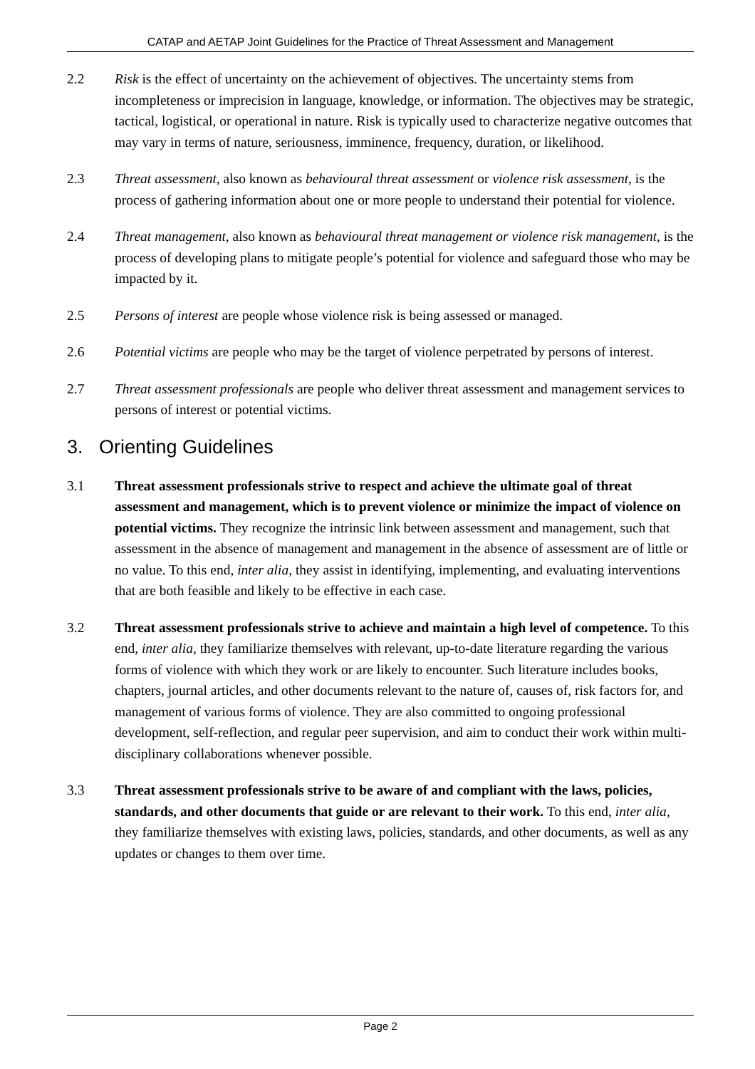CATAP and AETAP Joint Guidelines for the Practice of Threat Assessment and Management
2.2 Risk is the effect of uncertainty on the achievement of objectives. The uncertainty stems from incompleteness or imprecision in language, knowledge, or information. The objectives may be strategic, tactical, logistical, or operational in nature. Risk is typically used to characterize negative outcomes that may vary in terms of nature, seriousness, imminence, frequency, duration, or likelihood.
2.3 Threat assessment, also known as behavioural threat assessment or violence risk assessment, is the process of gathering information about one or more people to understand their potential for violence.
2.4 Threat management, also known as behavioural threat management or violence risk management, is the process of developing plans to mitigate people’s potential for violence and safeguard those who may be impacted by it.
2.5 Persons of interest are people whose violence risk is being assessed or managed.
2.6 Potential victims are people who may be the target of violence perpetrated by persons of interest.
2.7 Threat assessment professionals are people who deliver threat assessment and management services to persons of interest or potential victims.
3. Orienting Guidelines
3.1 Threat assessment professionals strive to respect and achieve the ultimate goal of threat assessment and management, which is to prevent violence or minimize the impact of violence on potential victims. They recognize the intrinsic link between assessment and management, such that assessment in the absence of management and management in the absence of assessment are of little or no value. To this end, inter alia, they assist in identifying, implementing, and evaluating interventions that are both feasible and likely to be effective in each case.
3.2 Threat assessment professionals strive to achieve and maintain a high level of competence. To this end, inter alia, they familiarize themselves with relevant, up-to-date literature regarding the various forms of violence with which they work or are likely to encounter. Such literature includes books, chapters, journal articles, and other documents relevant to the nature of, causes of, risk factors for, and management of various forms of violence. They are also committed to ongoing professional development, self-reflection, and regular peer supervision, and aim to conduct their work within multi-disciplinary collaborations whenever possible.
3.3 Threat assessment professionals strive to be aware of and compliant with the laws, policies, standards, and other documents that guide or are relevant to their work. To this end, inter alia, they familiarize themselves with existing laws, policies, standards, and other documents, as well as any updates or changes to them over time.
Page 2